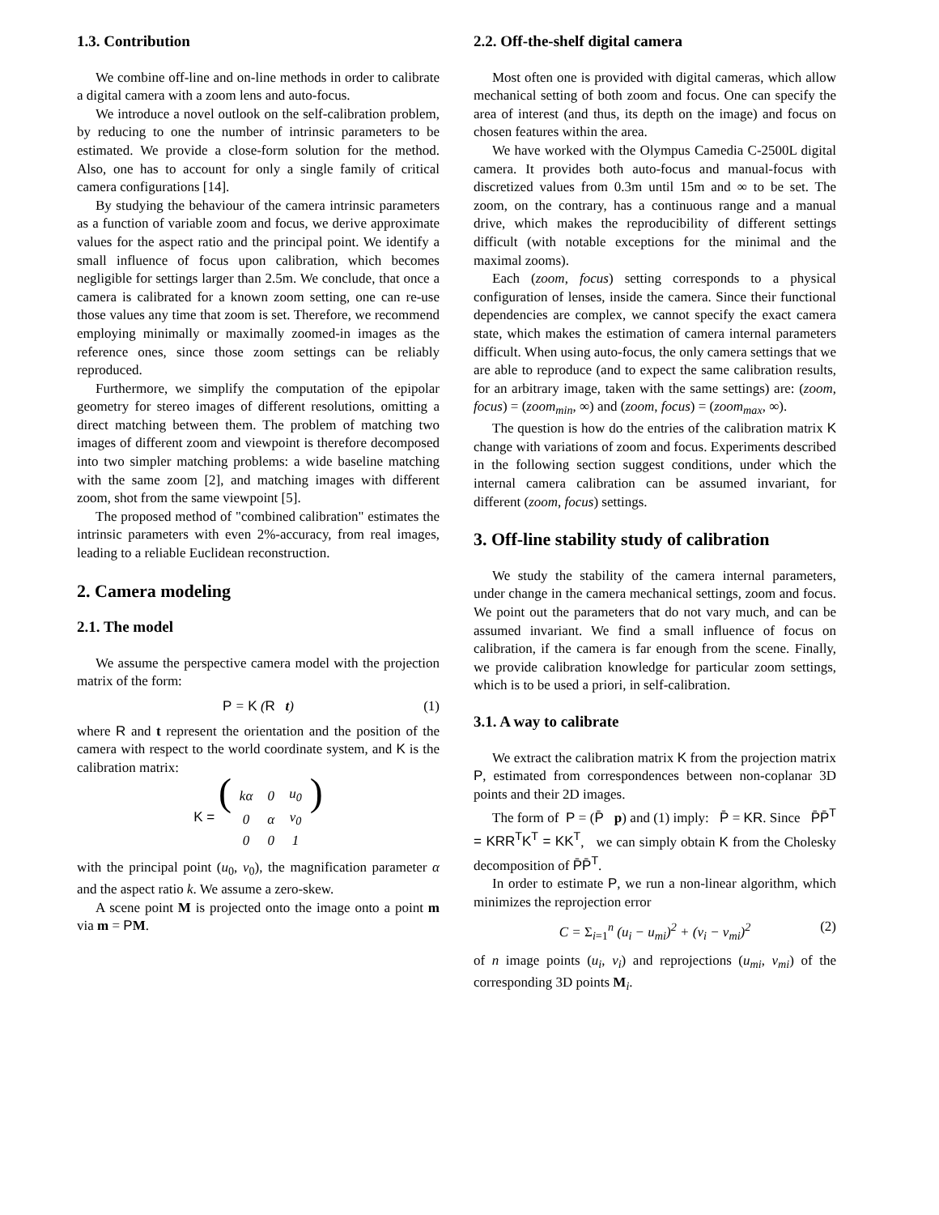1.3. Contribution
We combine off-line and on-line methods in order to calibrate a digital camera with a zoom lens and auto-focus.
We introduce a novel outlook on the self-calibration problem, by reducing to one the number of intrinsic parameters to be estimated. We provide a close-form solution for the method. Also, one has to account for only a single family of critical camera configurations [14].
By studying the behaviour of the camera intrinsic parameters as a function of variable zoom and focus, we derive approximate values for the aspect ratio and the principal point. We identify a small influence of focus upon calibration, which becomes negligible for settings larger than 2.5m. We conclude, that once a camera is calibrated for a known zoom setting, one can re-use those values any time that zoom is set. Therefore, we recommend employing minimally or maximally zoomed-in images as the reference ones, since those zoom settings can be reliably reproduced.
Furthermore, we simplify the computation of the epipolar geometry for stereo images of different resolutions, omitting a direct matching between them. The problem of matching two images of different zoom and viewpoint is therefore decomposed into two simpler matching problems: a wide baseline matching with the same zoom [2], and matching images with different zoom, shot from the same viewpoint [5].
The proposed method of "combined calibration" estimates the intrinsic parameters with even 2%-accuracy, from real images, leading to a reliable Euclidean reconstruction.
2. Camera modeling
2.1. The model
We assume the perspective camera model with the projection matrix of the form:
P = K (R t) (1)
where R and t represent the orientation and the position of the camera with respect to the world coordinate system, and K is the calibration matrix:
K = (
| kα | 0 | u<sub>0</sub> |
| 0 | α | v<sub>0</sub> |
| 0 | 0 | 1 |
)
with the principal point (u<sub>0</sub>, v<sub>0</sub>), the magnification parameter α and the aspect ratio k. We assume a zero-skew.
A scene point M is projected onto the image onto a point m via m = PM.
2.2. Off-the-shelf digital camera
Most often one is provided with digital cameras, which allow mechanical setting of both zoom and focus. One can specify the area of interest (and thus, its depth on the image) and focus on chosen features within the area.
We have worked with the Olympus Camedia C-2500L digital camera. It provides both auto-focus and manual-focus with discretized values from 0.3m until 15m and ∞ to be set. The zoom, on the contrary, has a continuous range and a manual drive, which makes the reproducibility of different settings difficult (with notable exceptions for the minimal and the maximal zooms).
Each (zoom, focus) setting corresponds to a physical configuration of lenses, inside the camera. Since their functional dependencies are complex, we cannot specify the exact camera state, which makes the estimation of camera internal parameters difficult. When using auto-focus, the only camera settings that we are able to reproduce (and to expect the same calibration results, for an arbitrary image, taken with the same settings) are: (zoom, focus) = (zoom<sub>min</sub>, ∞) and (zoom, focus) = (zoom<sub>max</sub>, ∞).
The question is how do the entries of the calibration matrix K change with variations of zoom and focus. Experiments described in the following section suggest conditions, under which the internal camera calibration can be assumed invariant, for different (zoom, focus) settings.
3. Off-line stability study of calibration
We study the stability of the camera internal parameters, under change in the camera mechanical settings, zoom and focus. We point out the parameters that do not vary much, and can be assumed invariant. We find a small influence of focus on calibration, if the camera is far enough from the scene. Finally, we provide calibration knowledge for particular zoom settings, which is to be used a priori, in self-calibration.
3.1. A way to calibrate
We extract the calibration matrix K from the projection matrix P, estimated from correspondences between non-coplanar 3D points and their 2D images.
The form of P = (P̄ p) and (1) imply: P̄ = KR. Since P̄P̄<sup>T</sup> = KRR<sup>T</sup>K<sup>T</sup> = KK<sup>T</sup>, we can simply obtain K from the Cholesky decomposition of P̄P̄<sup>T</sup>.
In order to estimate P, we run a non-linear algorithm, which minimizes the reprojection error
C = Σ<sub>i=1</sub><sup>n</sup> (u<sub>i</sub> − u<sub>mi</sub>)<sup>2</sup> + (v<sub>i</sub> − v<sub>mi</sub>)<sup>2</sup> (2)
of n image points (u<sub>i</sub>, v<sub>i</sub>) and reprojections (u<sub>mi</sub>, v<sub>mi</sub>) of the corresponding 3D points M<sub>i</sub>.